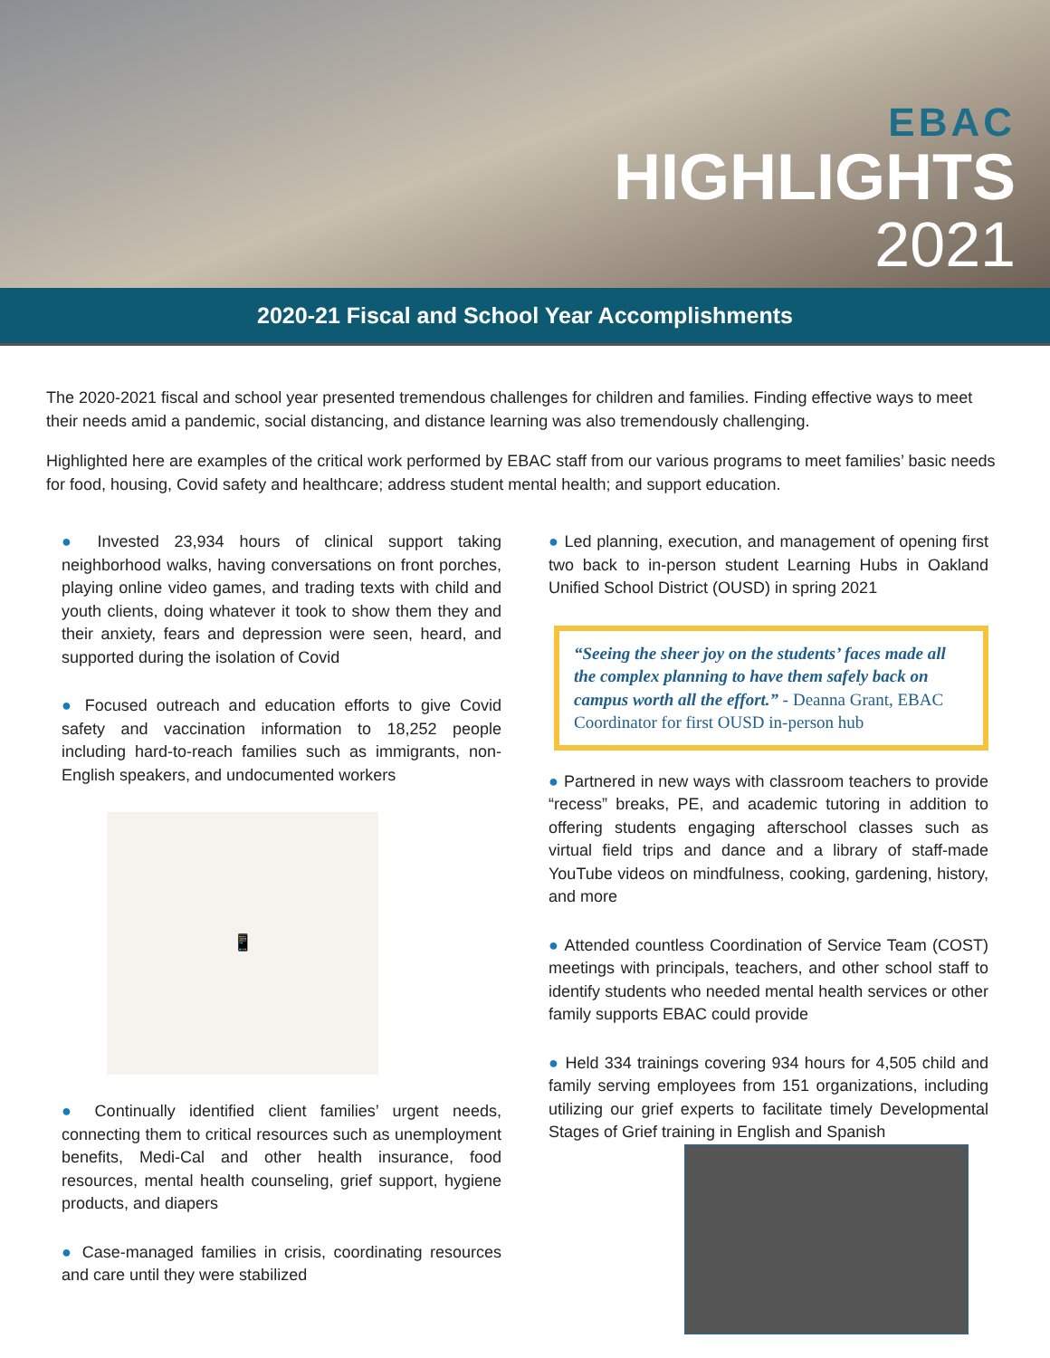EBAC
HIGHLIGHTS
2021
2020-21 Fiscal and School Year Accomplishments
The 2020-2021 fiscal and school year presented tremendous challenges for children and families. Finding effective ways to meet their needs amid a pandemic, social distancing, and distance learning was also tremendously challenging.
Highlighted here are examples of the critical work performed by EBAC staff from our various programs to meet families’ basic needs for food, housing, Covid safety and healthcare; address student mental health; and support education.
● Invested 23,934 hours of clinical support taking neighborhood walks, having conversations on front porches, playing online video games, and trading texts with child and youth clients, doing whatever it took to show them they and their anxiety, fears and depression were seen, heard, and supported during the isolation of Covid
● Focused outreach and education efforts to give Covid safety and vaccination information to 18,252 people including hard-to-reach families such as immigrants, non-English speakers, and undocumented workers
📱
● Continually identified client families’ urgent needs, connecting them to critical resources such as unemployment benefits, Medi-Cal and other health insurance, food resources, mental health counseling, grief support, hygiene products, and diapers
● Case-managed families in crisis, coordinating resources and care until they were stabilized
● Led planning, execution, and management of opening first two back to in-person student Learning Hubs in Oakland Unified School District (OUSD) in spring 2021
“Seeing the sheer joy on the students’ faces made all the complex planning to have them safely back on campus worth all the effort.” - Deanna Grant, EBAC Coordinator for first OUSD in-person hub
● Partnered in new ways with classroom teachers to provide “recess” breaks, PE, and academic tutoring in addition to offering students engaging afterschool classes such as virtual field trips and dance and a library of staff-made YouTube videos on mindfulness, cooking, gardening, history, and more
● Attended countless Coordination of Service Team (COST) meetings with principals, teachers, and other school staff to identify students who needed mental health services or other family supports EBAC could provide
● Held 334 trainings covering 934 hours for 4,505 child and family serving employees from 151 organizations, including utilizing our grief experts to facilitate timely Developmental Stages of Grief training in English and Spanish